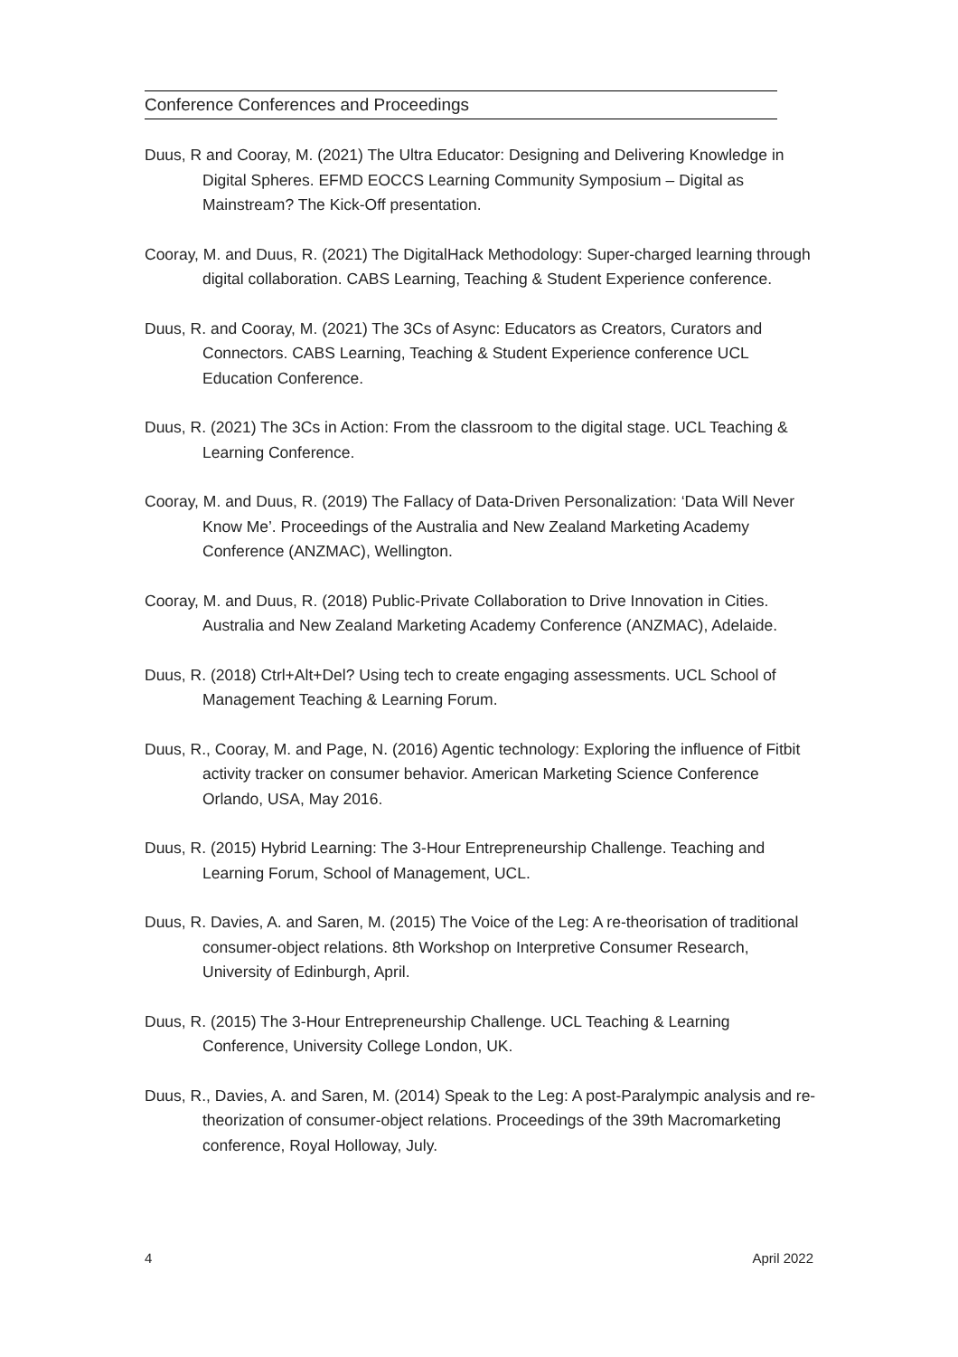Conference Conferences and Proceedings
Duus, R and Cooray, M. (2021) The Ultra Educator: Designing and Delivering Knowledge in Digital Spheres. EFMD EOCCS Learning Community Symposium – Digital as Mainstream? The Kick-Off presentation.
Cooray, M. and Duus, R. (2021) The DigitalHack Methodology: Super-charged learning through digital collaboration. CABS Learning, Teaching & Student Experience conference.
Duus, R. and Cooray, M. (2021) The 3Cs of Async: Educators as Creators, Curators and Connectors. CABS Learning, Teaching & Student Experience conference UCL Education Conference.
Duus, R. (2021) The 3Cs in Action: From the classroom to the digital stage. UCL Teaching & Learning Conference.
Cooray, M. and Duus, R. (2019) The Fallacy of Data-Driven Personalization: ‘Data Will Never Know Me’. Proceedings of the Australia and New Zealand Marketing Academy Conference (ANZMAC), Wellington.
Cooray, M. and Duus, R. (2018) Public-Private Collaboration to Drive Innovation in Cities. Australia and New Zealand Marketing Academy Conference (ANZMAC), Adelaide.
Duus, R. (2018) Ctrl+Alt+Del? Using tech to create engaging assessments. UCL School of Management Teaching & Learning Forum.
Duus, R., Cooray, M. and Page, N. (2016) Agentic technology: Exploring the influence of Fitbit activity tracker on consumer behavior. American Marketing Science Conference Orlando, USA, May 2016.
Duus, R. (2015) Hybrid Learning: The 3-Hour Entrepreneurship Challenge. Teaching and Learning Forum, School of Management, UCL.
Duus, R. Davies, A. and Saren, M. (2015) The Voice of the Leg: A re-theorisation of traditional consumer-object relations. 8th Workshop on Interpretive Consumer Research, University of Edinburgh, April.
Duus, R. (2015) The 3-Hour Entrepreneurship Challenge. UCL Teaching & Learning Conference, University College London, UK.
Duus, R., Davies, A. and Saren, M. (2014) Speak to the Leg: A post-Paralympic analysis and re-theorization of consumer-object relations. Proceedings of the 39th Macromarketing conference, Royal Holloway, July.
4 April 2022